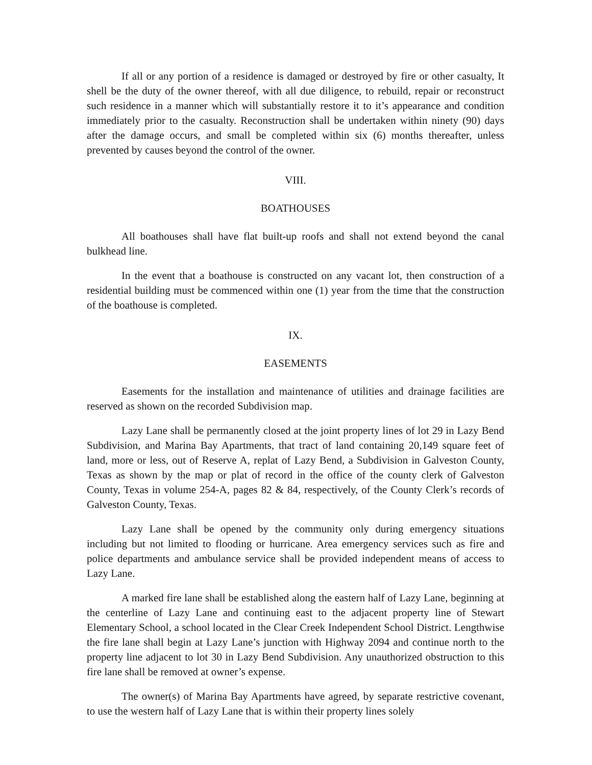If all or any portion of a residence is damaged or destroyed by fire or other casualty, It shell be the duty of the owner thereof, with all due diligence, to rebuild, repair or reconstruct such residence in a manner which will substantially restore it to it’s appearance and condition immediately prior to the casualty. Reconstruction shall be undertaken within ninety (90) days after the damage occurs, and small be completed within six (6) months thereafter, unless prevented by causes beyond the control of the owner.
VIII.
BOATHOUSES
All boathouses shall have flat built-up roofs and shall not extend beyond the canal bulkhead line.
In the event that a boathouse is constructed on any vacant lot, then construction of a residential building must be commenced within one (1) year from the time that the construction of the boathouse is completed.
IX.
EASEMENTS
Easements for the installation and maintenance of utilities and drainage facilities are reserved as shown on the recorded Subdivision map.
Lazy Lane shall be permanently closed at the joint property lines of lot 29 in Lazy Bend Subdivision, and Marina Bay Apartments, that tract of land containing 20,149 square feet of land, more or less, out of Reserve A, replat of Lazy Bend, a Subdivision in Galveston County, Texas as shown by the map or plat of record in the office of the county clerk of Galveston County, Texas in volume 254-A, pages 82 & 84, respectively, of the County Clerk’s records of Galveston County, Texas.
Lazy Lane shall be opened by the community only during emergency situations including but not limited to flooding or hurricane. Area emergency services such as fire and police departments and ambulance service shall be provided independent means of access to Lazy Lane.
A marked fire lane shall be established along the eastern half of Lazy Lane, beginning at the centerline of Lazy Lane and continuing east to the adjacent property line of Stewart Elementary School, a school located in the Clear Creek Independent School District. Lengthwise the fire lane shall begin at Lazy Lane’s junction with Highway 2094 and continue north to the property line adjacent to lot 30 in Lazy Bend Subdivision. Any unauthorized obstruction to this fire lane shall be removed at owner’s expense.
The owner(s) of Marina Bay Apartments have agreed, by separate restrictive covenant, to use the western half of Lazy Lane that is within their property lines solely